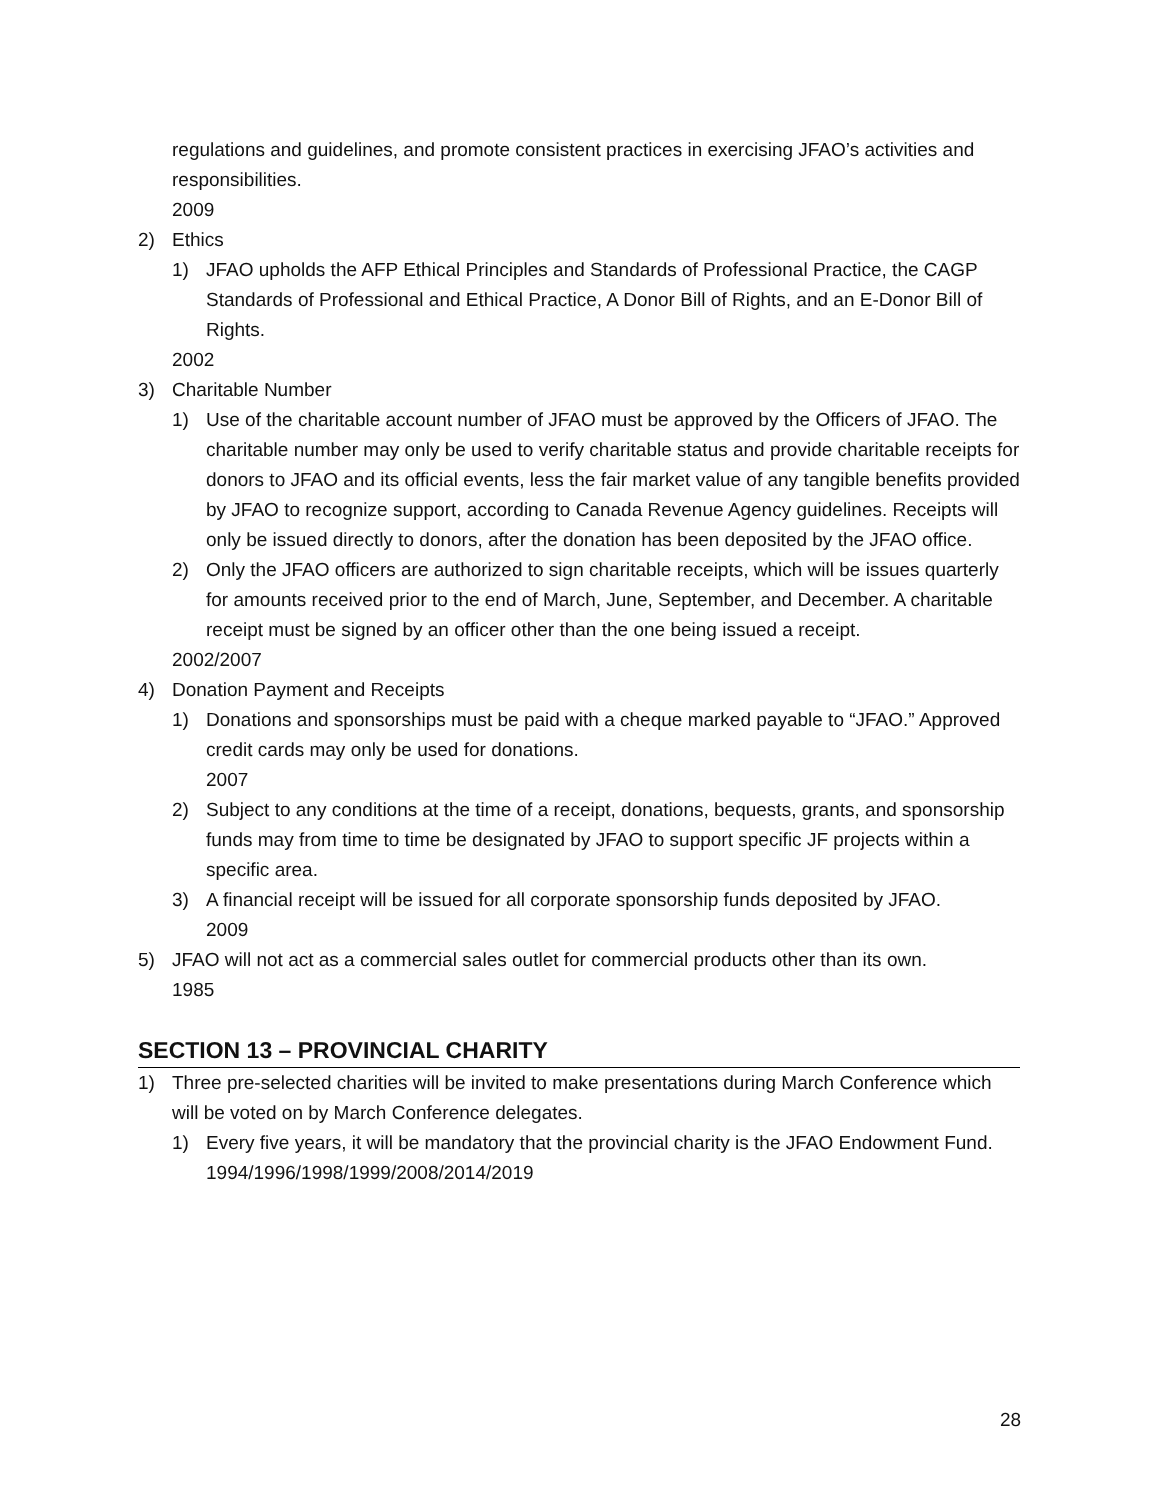regulations and guidelines, and promote consistent practices in exercising JFAO’s activities and responsibilities.
2009
2) Ethics
1) JFAO upholds the AFP Ethical Principles and Standards of Professional Practice, the CAGP Standards of Professional and Ethical Practice, A Donor Bill of Rights, and an E-Donor Bill of Rights.
2002
3) Charitable Number
1) Use of the charitable account number of JFAO must be approved by the Officers of JFAO. The charitable number may only be used to verify charitable status and provide charitable receipts for donors to JFAO and its official events, less the fair market value of any tangible benefits provided by JFAO to recognize support, according to Canada Revenue Agency guidelines. Receipts will only be issued directly to donors, after the donation has been deposited by the JFAO office.
2) Only the JFAO officers are authorized to sign charitable receipts, which will be issues quarterly for amounts received prior to the end of March, June, September, and December. A charitable receipt must be signed by an officer other than the one being issued a receipt.
2002/2007
4) Donation Payment and Receipts
1) Donations and sponsorships must be paid with a cheque marked payable to “JFAO.” Approved credit cards may only be used for donations.
2007
2) Subject to any conditions at the time of a receipt, donations, bequests, grants, and sponsorship funds may from time to time be designated by JFAO to support specific JF projects within a specific area.
3) A financial receipt will be issued for all corporate sponsorship funds deposited by JFAO.
2009
5) JFAO will not act as a commercial sales outlet for commercial products other than its own.
1985
SECTION 13 – PROVINCIAL CHARITY
1) Three pre-selected charities will be invited to make presentations during March Conference which will be voted on by March Conference delegates.
1) Every five years, it will be mandatory that the provincial charity is the JFAO Endowment Fund.
1994/1996/1998/1999/2008/2014/2019
28